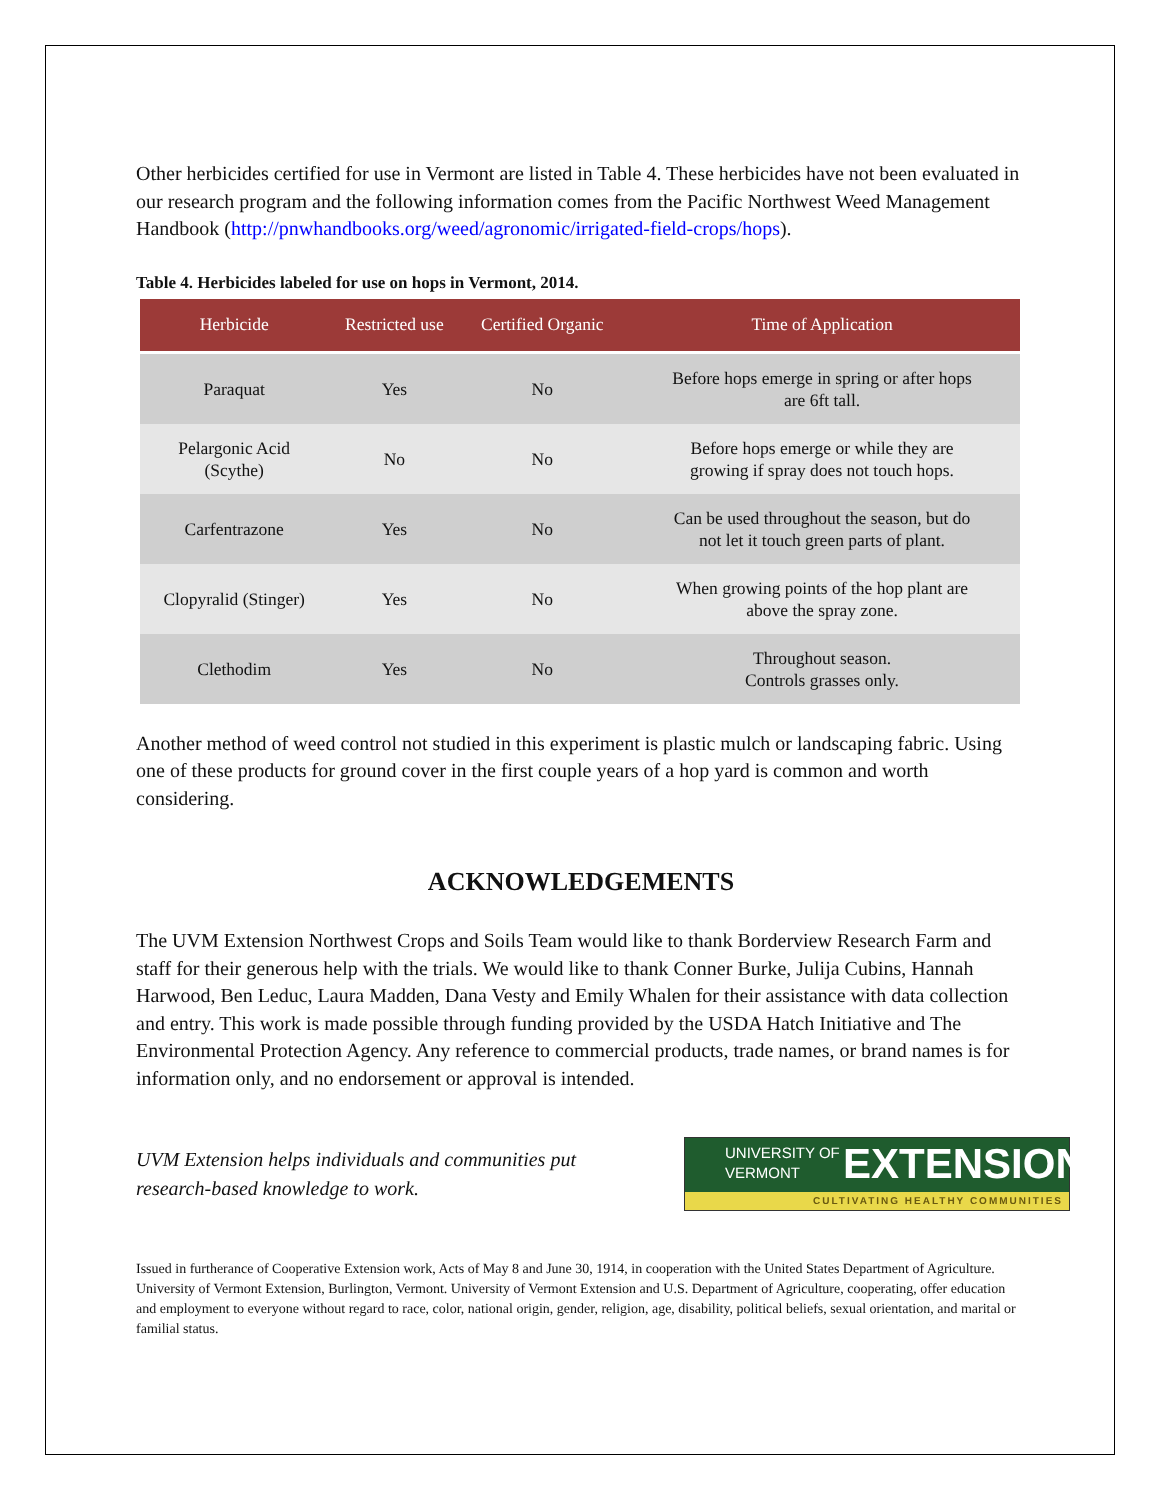Other herbicides certified for use in Vermont are listed in Table 4. These herbicides have not been evaluated in our research program and the following information comes from the Pacific Northwest Weed Management Handbook (http://pnwhandbooks.org/weed/agronomic/irrigated-field-crops/hops).
Table 4. Herbicides labeled for use on hops in Vermont, 2014.
| Herbicide | Restricted use | Certified Organic | Time of Application |
| --- | --- | --- | --- |
| Paraquat | Yes | No | Before hops emerge in spring or after hops are 6ft tall. |
| Pelargonic Acid (Scythe) | No | No | Before hops emerge or while they are growing if spray does not touch hops. |
| Carfentrazone | Yes | No | Can be used throughout the season, but do not let it touch green parts of plant. |
| Clopyralid (Stinger) | Yes | No | When growing points of the hop plant are above the spray zone. |
| Clethodim | Yes | No | Throughout season. Controls grasses only. |
Another method of weed control not studied in this experiment is plastic mulch or landscaping fabric. Using one of these products for ground cover in the first couple years of a hop yard is common and worth considering.
ACKNOWLEDGEMENTS
The UVM Extension Northwest Crops and Soils Team would like to thank Borderview Research Farm and staff for their generous help with the trials. We would like to thank Conner Burke, Julija Cubins, Hannah Harwood, Ben Leduc, Laura Madden, Dana Vesty and Emily Whalen for their assistance with data collection and entry. This work is made possible through funding provided by the USDA Hatch Initiative and The Environmental Protection Agency. Any reference to commercial products, trade names, or brand names is for information only, and no endorsement or approval is intended.
UVM Extension helps individuals and communities put
research-based knowledge to work.
UNIVERSITY OF
VERMONT
EXTENSION
CULTIVATING HEALTHY COMMUNITIES
Issued in furtherance of Cooperative Extension work, Acts of May 8 and June 30, 1914, in cooperation with the United States Department of Agriculture. University of Vermont Extension, Burlington, Vermont. University of Vermont Extension and U.S. Department of Agriculture, cooperating, offer education and employment to everyone without regard to race, color, national origin, gender, religion, age, disability, political beliefs, sexual orientation, and marital or familial status.